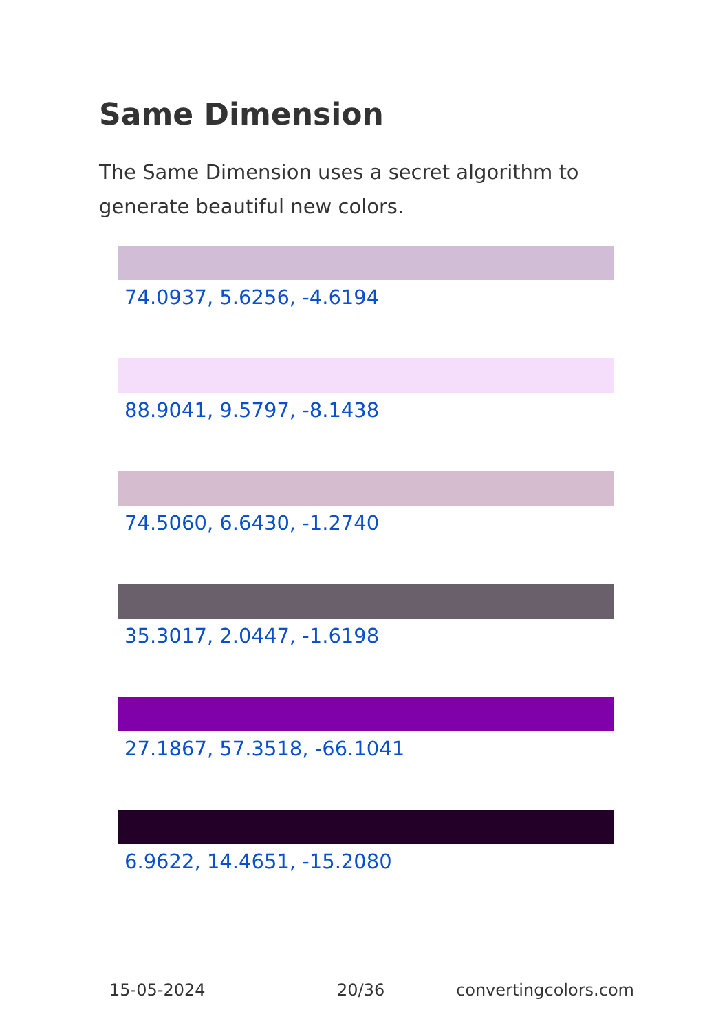Same Dimension
The Same Dimension uses a secret algorithm to generate beautiful new colors.
74.0937, 5.6256, -4.6194
88.9041, 9.5797, -8.1438
74.5060, 6.6430, -1.2740
35.3017, 2.0447, -1.6198
27.1867, 57.3518, -66.1041
6.9622, 14.4651, -15.2080
15-05-2024 20/36 convertingcolors.com